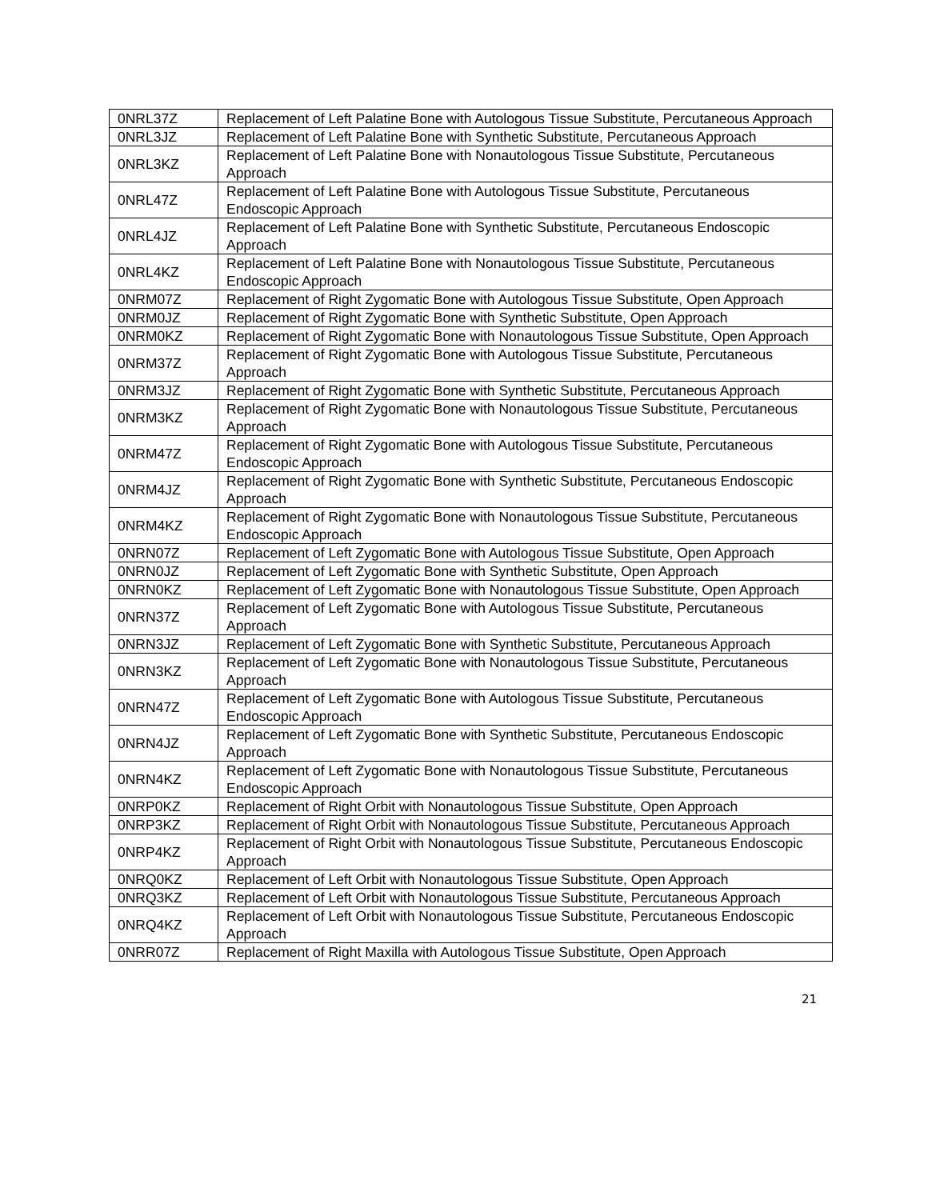| 0NRL37Z | Replacement of Left Palatine Bone with Autologous Tissue Substitute, Percutaneous Approach |
| 0NRL3JZ | Replacement of Left Palatine Bone with Synthetic Substitute, Percutaneous Approach |
| 0NRL3KZ | Replacement of Left Palatine Bone with Nonautologous Tissue Substitute, Percutaneous Approach |
| 0NRL47Z | Replacement of Left Palatine Bone with Autologous Tissue Substitute, Percutaneous Endoscopic Approach |
| 0NRL4JZ | Replacement of Left Palatine Bone with Synthetic Substitute, Percutaneous Endoscopic Approach |
| 0NRL4KZ | Replacement of Left Palatine Bone with Nonautologous Tissue Substitute, Percutaneous Endoscopic Approach |
| 0NRM07Z | Replacement of Right Zygomatic Bone with Autologous Tissue Substitute, Open Approach |
| 0NRM0JZ | Replacement of Right Zygomatic Bone with Synthetic Substitute, Open Approach |
| 0NRM0KZ | Replacement of Right Zygomatic Bone with Nonautologous Tissue Substitute, Open Approach |
| 0NRM37Z | Replacement of Right Zygomatic Bone with Autologous Tissue Substitute, Percutaneous Approach |
| 0NRM3JZ | Replacement of Right Zygomatic Bone with Synthetic Substitute, Percutaneous Approach |
| 0NRM3KZ | Replacement of Right Zygomatic Bone with Nonautologous Tissue Substitute, Percutaneous Approach |
| 0NRM47Z | Replacement of Right Zygomatic Bone with Autologous Tissue Substitute, Percutaneous Endoscopic Approach |
| 0NRM4JZ | Replacement of Right Zygomatic Bone with Synthetic Substitute, Percutaneous Endoscopic Approach |
| 0NRM4KZ | Replacement of Right Zygomatic Bone with Nonautologous Tissue Substitute, Percutaneous Endoscopic Approach |
| 0NRN07Z | Replacement of Left Zygomatic Bone with Autologous Tissue Substitute, Open Approach |
| 0NRN0JZ | Replacement of Left Zygomatic Bone with Synthetic Substitute, Open Approach |
| 0NRN0KZ | Replacement of Left Zygomatic Bone with Nonautologous Tissue Substitute, Open Approach |
| 0NRN37Z | Replacement of Left Zygomatic Bone with Autologous Tissue Substitute, Percutaneous Approach |
| 0NRN3JZ | Replacement of Left Zygomatic Bone with Synthetic Substitute, Percutaneous Approach |
| 0NRN3KZ | Replacement of Left Zygomatic Bone with Nonautologous Tissue Substitute, Percutaneous Approach |
| 0NRN47Z | Replacement of Left Zygomatic Bone with Autologous Tissue Substitute, Percutaneous Endoscopic Approach |
| 0NRN4JZ | Replacement of Left Zygomatic Bone with Synthetic Substitute, Percutaneous Endoscopic Approach |
| 0NRN4KZ | Replacement of Left Zygomatic Bone with Nonautologous Tissue Substitute, Percutaneous Endoscopic Approach |
| 0NRP0KZ | Replacement of Right Orbit with Nonautologous Tissue Substitute, Open Approach |
| 0NRP3KZ | Replacement of Right Orbit with Nonautologous Tissue Substitute, Percutaneous Approach |
| 0NRP4KZ | Replacement of Right Orbit with Nonautologous Tissue Substitute, Percutaneous Endoscopic Approach |
| 0NRQ0KZ | Replacement of Left Orbit with Nonautologous Tissue Substitute, Open Approach |
| 0NRQ3KZ | Replacement of Left Orbit with Nonautologous Tissue Substitute, Percutaneous Approach |
| 0NRQ4KZ | Replacement of Left Orbit with Nonautologous Tissue Substitute, Percutaneous Endoscopic Approach |
| 0NRR07Z | Replacement of Right Maxilla with Autologous Tissue Substitute, Open Approach |
21